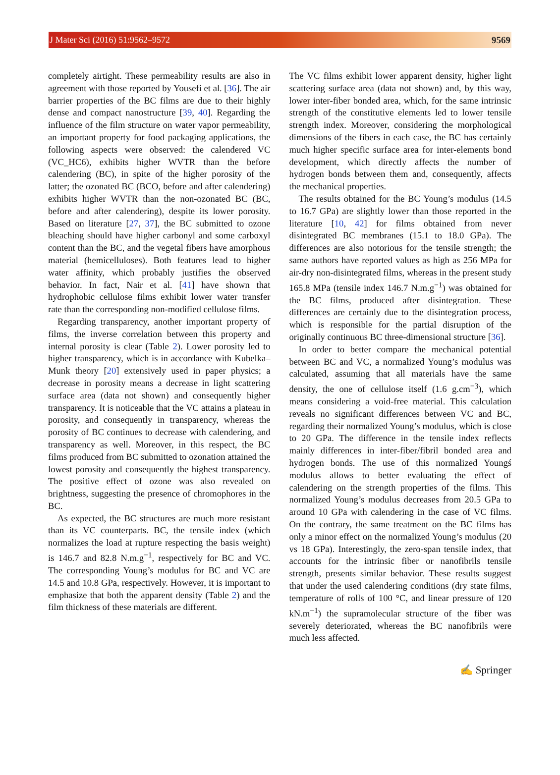J Mater Sci (2016) 51:9562–9572 9569
completely airtight. These permeability results are also in agreement with those reported by Yousefi et al. [36]. The air barrier properties of the BC films are due to their highly dense and compact nanostructure [39, 40]. Regarding the influence of the film structure on water vapor permeability, an important property for food packaging applications, the following aspects were observed: the calendered VC (VC_HC6), exhibits higher WVTR than the before calendering (BC), in spite of the higher porosity of the latter; the ozonated BC (BCO, before and after calendering) exhibits higher WVTR than the non-ozonated BC (BC, before and after calendering), despite its lower porosity. Based on literature [27, 37], the BC submitted to ozone bleaching should have higher carbonyl and some carboxyl content than the BC, and the vegetal fibers have amorphous material (hemicelluloses). Both features lead to higher water affinity, which probably justifies the observed behavior. In fact, Nair et al. [41] have shown that hydrophobic cellulose films exhibit lower water transfer rate than the corresponding non-modified cellulose films.
Regarding transparency, another important property of films, the inverse correlation between this property and internal porosity is clear (Table 2). Lower porosity led to higher transparency, which is in accordance with Kubelka–Munk theory [20] extensively used in paper physics; a decrease in porosity means a decrease in light scattering surface area (data not shown) and consequently higher transparency. It is noticeable that the VC attains a plateau in porosity, and consequently in transparency, whereas the porosity of BC continues to decrease with calendering, and transparency as well. Moreover, in this respect, the BC films produced from BC submitted to ozonation attained the lowest porosity and consequently the highest transparency. The positive effect of ozone was also revealed on brightness, suggesting the presence of chromophores in the BC.
As expected, the BC structures are much more resistant than its VC counterparts. BC, the tensile index (which normalizes the load at rupture respecting the basis weight) is 146.7 and 82.8 N.m.g<sup>−1</sup>, respectively for BC and VC. The corresponding Young’s modulus for BC and VC are 14.5 and 10.8 GPa, respectively. However, it is important to emphasize that both the apparent density (Table 2) and the film thickness of these materials are different.
The VC films exhibit lower apparent density, higher light scattering surface area (data not shown) and, by this way, lower inter-fiber bonded area, which, for the same intrinsic strength of the constitutive elements led to lower tensile strength index. Moreover, considering the morphological dimensions of the fibers in each case, the BC has certainly much higher specific surface area for inter-elements bond development, which directly affects the number of hydrogen bonds between them and, consequently, affects the mechanical properties.
The results obtained for the BC Young’s modulus (14.5 to 16.7 GPa) are slightly lower than those reported in the literature [10, 42] for films obtained from never disintegrated BC membranes (15.1 to 18.0 GPa). The differences are also notorious for the tensile strength; the same authors have reported values as high as 256 MPa for air-dry non-disintegrated films, whereas in the present study 165.8 MPa (tensile index 146.7 N.m.g<sup>−1</sup>) was obtained for the BC films, produced after disintegration. These differences are certainly due to the disintegration process, which is responsible for the partial disruption of the originally continuous BC three-dimensional structure [36].
In order to better compare the mechanical potential between BC and VC, a normalized Young’s modulus was calculated, assuming that all materials have the same density, the one of cellulose itself (1.6 g.cm<sup>−3</sup>), which means considering a void-free material. This calculation reveals no significant differences between VC and BC, regarding their normalized Young’s modulus, which is close to 20 GPa. The difference in the tensile index reflects mainly differences in inter-fiber/fibril bonded area and hydrogen bonds. The use of this normalized Youngś modulus allows to better evaluating the effect of calendering on the strength properties of the films. This normalized Young’s modulus decreases from 20.5 GPa to around 10 GPa with calendering in the case of VC films. On the contrary, the same treatment on the BC films has only a minor effect on the normalized Young’s modulus (20 vs 18 GPa). Interestingly, the zero-span tensile index, that accounts for the intrinsic fiber or nanofibrils tensile strength, presents similar behavior. These results suggest that under the used calendering conditions (dry state films, temperature of rolls of 100 °C, and linear pressure of 120 kN.m<sup>−1</sup>) the supramolecular structure of the fiber was severely deteriorated, whereas the BC nanofibrils were much less affected.
✍ Springer